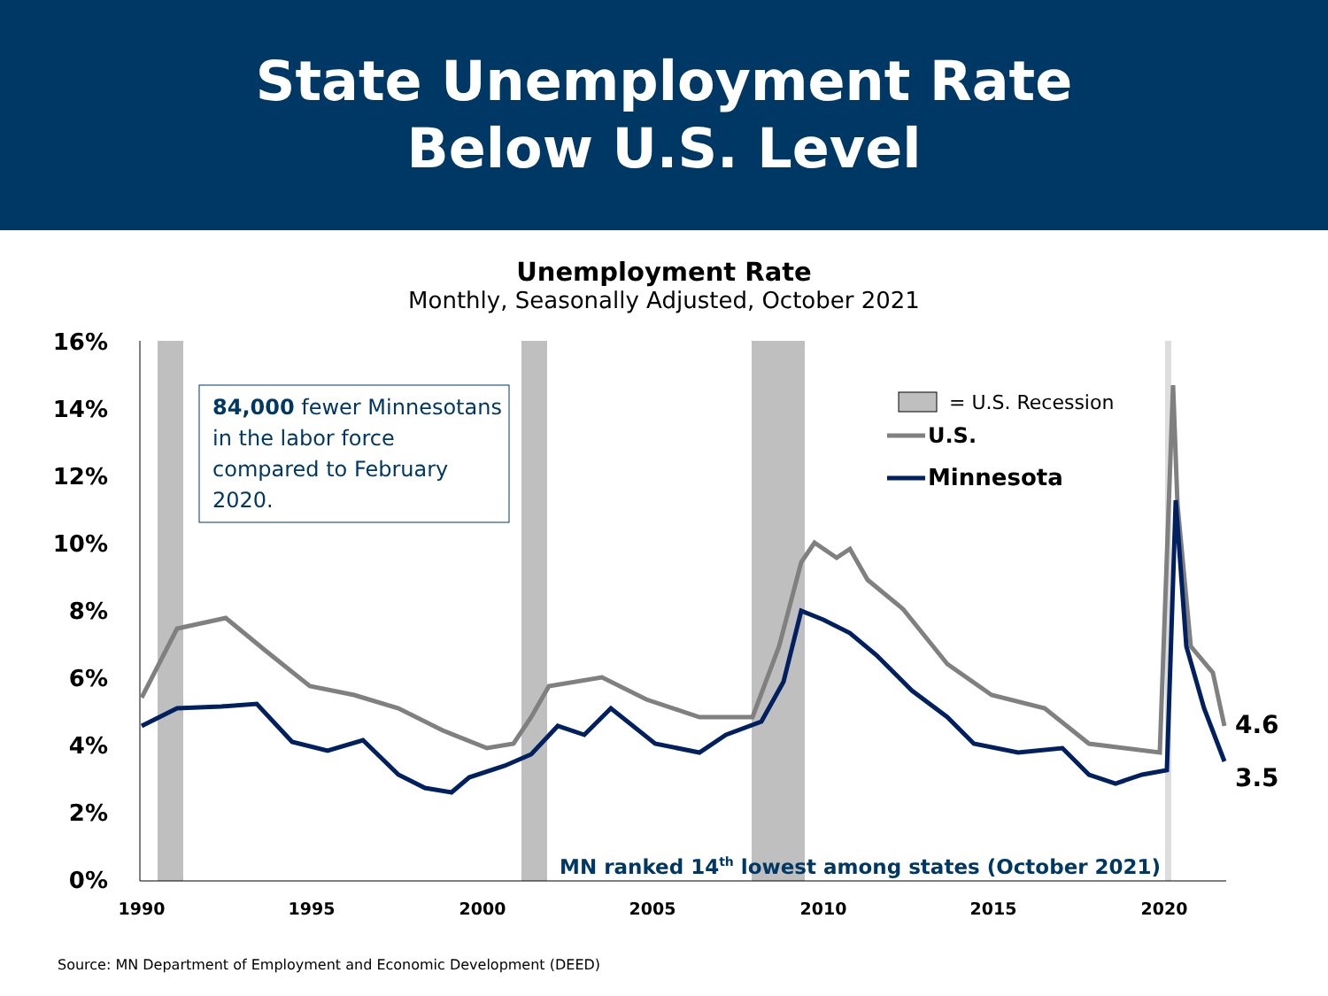State Unemployment Rate
Below U.S. Level
Unemployment Rate
Monthly, Seasonally Adjusted, October 2021
16%
14%
12%
10%
8%
6%
4%
2%
0%
1990
1995
2000
2005
2010
2015
2020
84,000 fewer Minnesotans in the labor force compared to February 2020.
= U.S. Recession
U.S.
Minnesota
4.6
3.5
MN ranked 14th lowest among states (October 2021)
Source: MN Department of Employment and Economic Development (DEED)